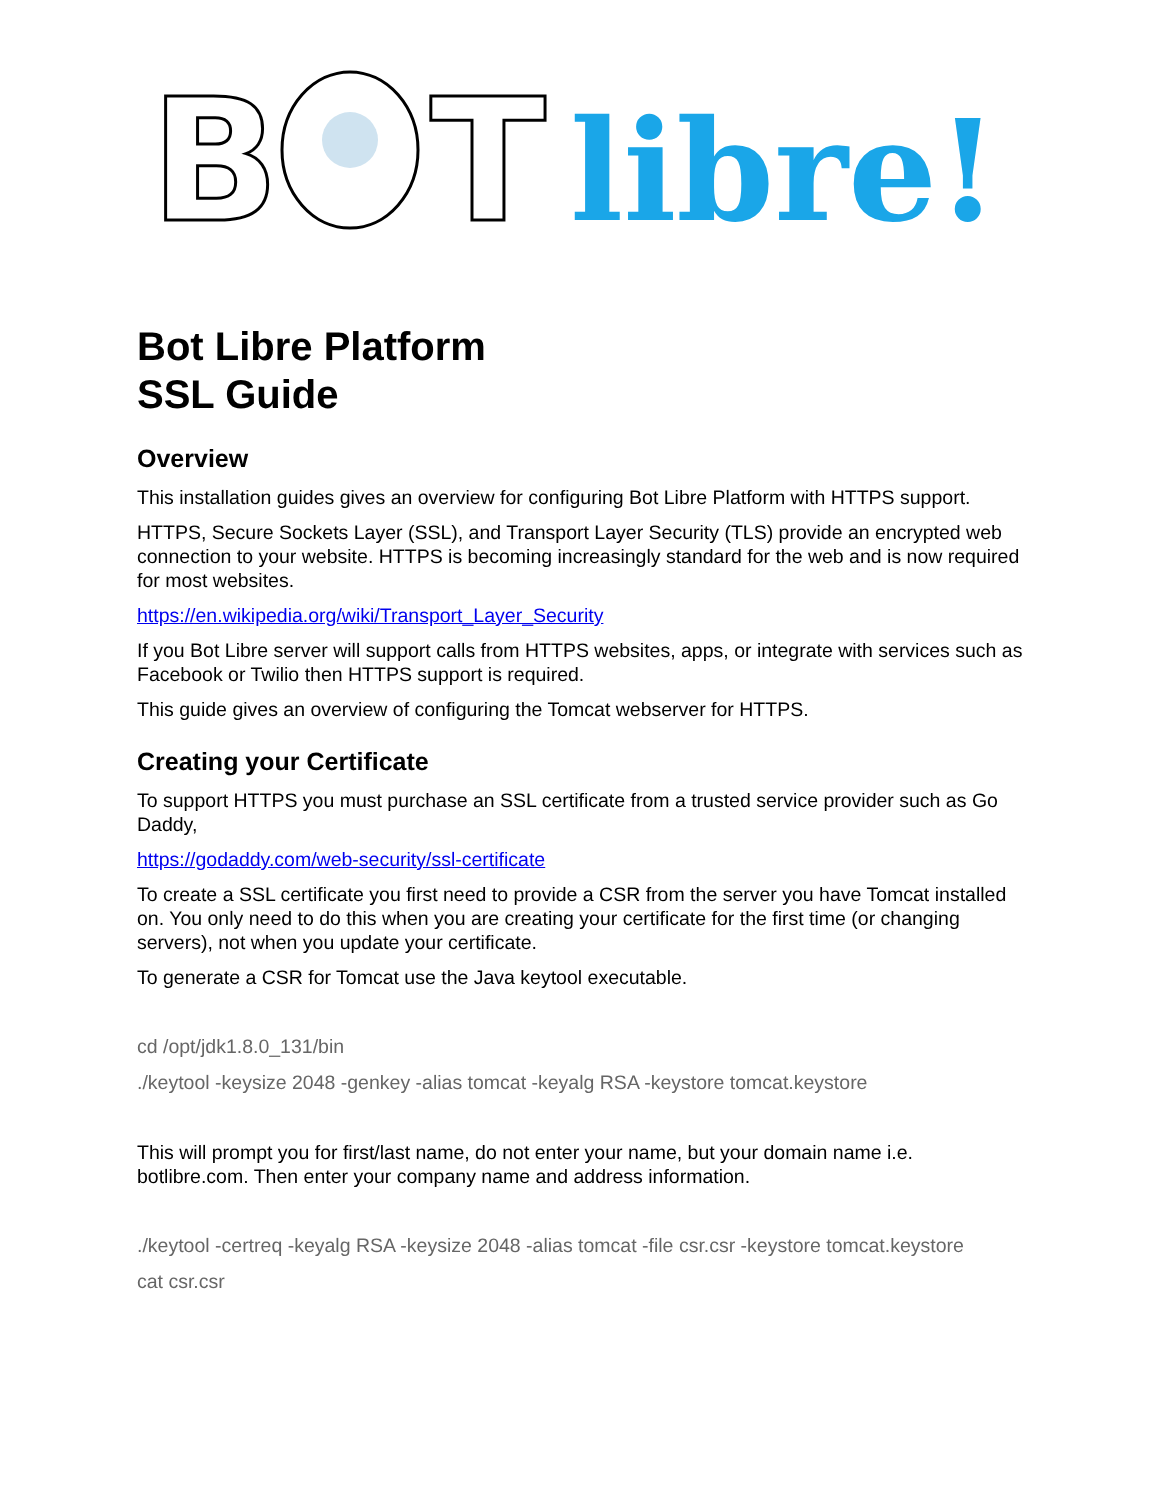B
T
libre!
Bot Libre Platform
SSL Guide
Overview
This installation guides gives an overview for configuring Bot Libre Platform with HTTPS support.
HTTPS, Secure Sockets Layer (SSL), and Transport Layer Security (TLS) provide an encrypted web connection to your website. HTTPS is becoming increasingly standard for the web and is now required for most websites.
https://en.wikipedia.org/wiki/Transport_Layer_Security
If you Bot Libre server will support calls from HTTPS websites, apps, or integrate with services such as Facebook or Twilio then HTTPS support is required.
This guide gives an overview of configuring the Tomcat webserver for HTTPS.
Creating your Certificate
To support HTTPS you must purchase an SSL certificate from a trusted service provider such as Go Daddy,
https://godaddy.com/web-security/ssl-certificate
To create a SSL certificate you first need to provide a CSR from the server you have Tomcat installed on. You only need to do this when you are creating your certificate for the first time (or changing servers), not when you update your certificate.
To generate a CSR for Tomcat use the Java keytool executable.
cd /opt/jdk1.8.0_131/bin
./keytool -keysize 2048 -genkey -alias tomcat -keyalg RSA -keystore tomcat.keystore
This will prompt you for first/last name, do not enter your name, but your domain name i.e. botlibre.com. Then enter your company name and address information.
./keytool -certreq -keyalg RSA -keysize 2048 -alias tomcat -file csr.csr -keystore tomcat.keystore
cat csr.csr